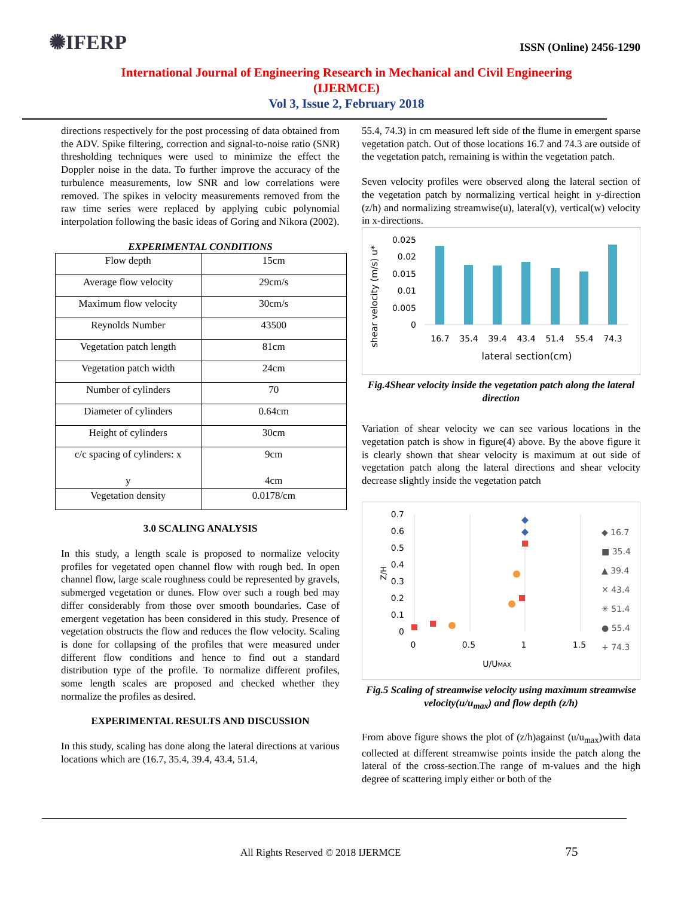✺IFERP
ISSN (Online) 2456-1290
International Journal of Engineering Research in Mechanical and Civil Engineering
(IJERMCE)
Vol 3, Issue 2, February 2018
directions respectively for the post processing of data obtained from the ADV. Spike filtering, correction and signal-to-noise ratio (SNR) thresholding techniques were used to minimize the effect the Doppler noise in the data. To further improve the accuracy of the turbulence measurements, low SNR and low correlations were removed. The spikes in velocity measurements removed from the raw time series were replaced by applying cubic polynomial interpolation following the basic ideas of Goring and Nikora (2002).
EXPERIMENTAL CONDITIONS
| Flow depth | 15cm |
| Average flow velocity | 29cm/s |
| Maximum flow velocity | 30cm/s |
| Reynolds Number | 43500 |
| Vegetation patch length | 81cm |
| Vegetation patch width | 24cm |
| Number of cylinders | 70 |
| Diameter of cylinders | 0.64cm |
| Height of cylinders | 30cm |
| c/c spacing of cylinders: x y | 9cm 4cm |
| Vegetation density | 0.0178/cm |
3.0 SCALING ANALYSIS
In this study, a length scale is proposed to normalize velocity profiles for vegetated open channel flow with rough bed. In open channel flow, large scale roughness could be represented by gravels, submerged vegetation or dunes. Flow over such a rough bed may differ considerably from those over smooth boundaries. Case of emergent vegetation has been considered in this study. Presence of vegetation obstructs the flow and reduces the flow velocity. Scaling is done for collapsing of the profiles that were measured under different flow conditions and hence to find out a standard distribution type of the profile. To normalize different profiles, some length scales are proposed and checked whether they normalize the profiles as desired.
EXPERIMENTAL RESULTS AND DISCUSSION
In this study, scaling has done along the lateral directions at various locations which are (16.7, 35.4, 39.4, 43.4, 51.4,
55.4, 74.3) in cm measured left side of the flume in emergent sparse vegetation patch. Out of those locations 16.7 and 74.3 are outside of the vegetation patch, remaining is within the vegetation patch.
Seven velocity profiles were observed along the lateral section of the vegetation patch by normalizing vertical height in y-direction (z/h) and normalizing streamwise(u), lateral(v), vertical(w) velocity in x-directions.
shear velocity (m/s) u*
0.025
0.02
0.015
0.01
0.005
0
16.7
35.4
39.4
43.4
51.4
55.4
74.3
lateral section(cm)
Fig.4Shear velocity inside the vegetation patch along the lateral direction
Variation of shear velocity we can see various locations in the vegetation patch is show in figure(4) above. By the above figure it is clearly shown that shear velocity is maximum at out side of vegetation patch along the lateral directions and shear velocity decrease slightly inside the vegetation patch
Z/H
0.7
0.6
0.5
0.4
0.3
0.2
0.1
0
0
0.5
1
1.5
U/UMAX
◆ 16.7
■ 35.4
▲ 39.4
✕ 43.4
✳ 51.4
● 55.4
+ 74.3
Fig.5 Scaling of streamwise velocity using maximum streamwise velocity(u/u<sub>max</sub>) and flow depth (z/h)
From above figure shows the plot of (z/h)against (u/u<sub>max</sub>)with data collected at different streamwise points inside the patch along the lateral of the cross-section.The range of m-values and the high degree of scattering imply either or both of the
All Rights Reserved © 2018 IJERMCE 75